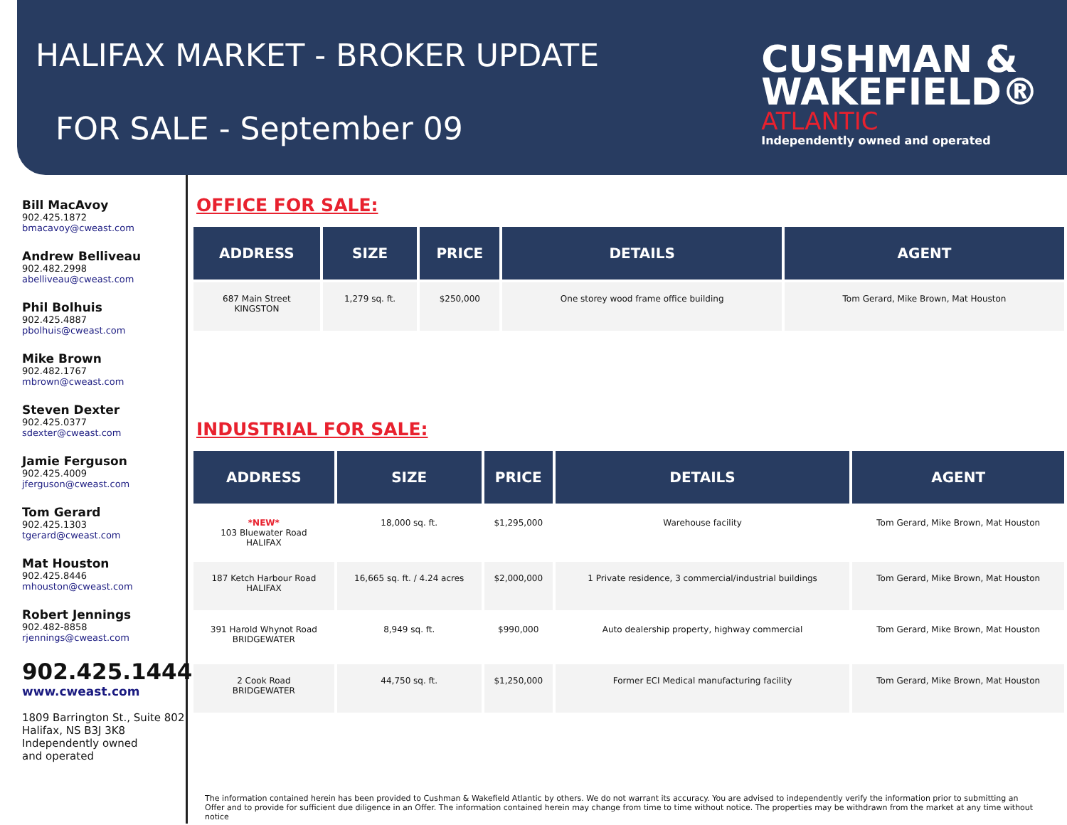HALIFAX MARKET - BROKER UPDATE
FOR SALE - September 09
CUSHMAN &
WAKEFIELD®
ATLANTIC
Independently owned and operated
Bill MacAvoy
902.425.1872
bmacavoy@cweast.com
Andrew Belliveau
902.482.2998
abelliveau@cweast.com
Phil Bolhuis
902.425.4887
pbolhuis@cweast.com
Mike Brown
902.482.1767
mbrown@cweast.com
Steven Dexter
902.425.0377
sdexter@cweast.com
Jamie Ferguson
902.425.4009
jferguson@cweast.com
Tom Gerard
902.425.1303
tgerard@cweast.com
Mat Houston
902.425.8446
mhouston@cweast.com
Robert Jennings
902.482-8858
rjennings@cweast.com
902.425.1444
www.cweast.com
1809 Barrington St., Suite 802
Halifax, NS B3J 3K8
Independently owned
and operated
OFFICE FOR SALE:
| ADDRESS | SIZE | PRICE | DETAILS | AGENT |
| --- | --- | --- | --- | --- |
| 687 Main Street KINGSTON | 1,279 sq. ft. | $250,000 | One storey wood frame office building | Tom Gerard, Mike Brown, Mat Houston |
INDUSTRIAL FOR SALE:
| ADDRESS | SIZE | PRICE | DETAILS | AGENT |
| --- | --- | --- | --- | --- |
| *NEW* 103 Bluewater Road HALIFAX | 18,000 sq. ft. | $1,295,000 | Warehouse facility | Tom Gerard, Mike Brown, Mat Houston |
| 187 Ketch Harbour Road HALIFAX | 16,665 sq. ft. / 4.24 acres | $2,000,000 | 1 Private residence, 3 commercial/industrial buildings | Tom Gerard, Mike Brown, Mat Houston |
| 391 Harold Whynot Road BRIDGEWATER | 8,949 sq. ft. | $990,000 | Auto dealership property, highway commercial | Tom Gerard, Mike Brown, Mat Houston |
| 2 Cook Road BRIDGEWATER | 44,750 sq. ft. | $1,250,000 | Former ECI Medical manufacturing facility | Tom Gerard, Mike Brown, Mat Houston |
The information contained herein has been provided to Cushman & Wakefield Atlantic by others. We do not warrant its accuracy. You are advised to independently verify the information prior to submitting an Offer and to provide for sufficient due diligence in an Offer. The information contained herein may change from time to time without notice. The properties may be withdrawn from the market at any time without notice